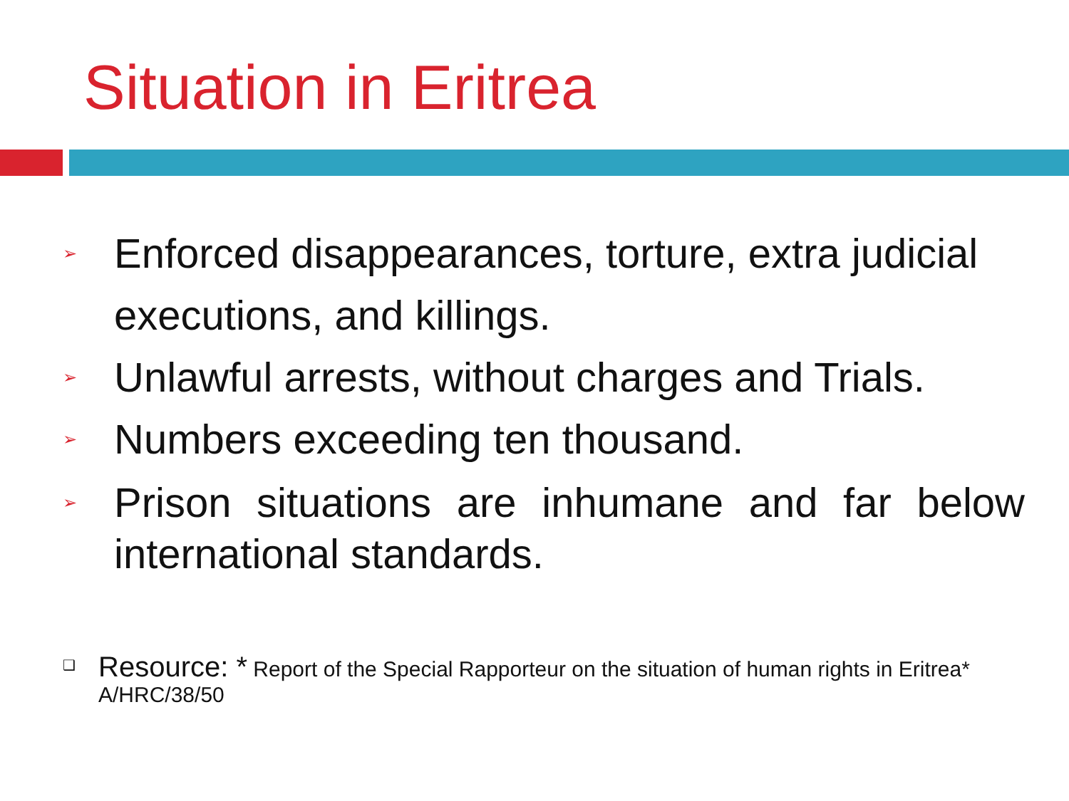Situation in Eritrea
➢ Enforced disappearances, torture, extra judicial
executions, and killings.
➢ Unlawful arrests, without charges and Trials.
➢ Numbers exceeding ten thousand.
➢ Prison situations are inhumane and far below international standards.
❑ Resource: * Report of the Special Rapporteur on the situation of human rights in Eritrea* A/HRC/38/50